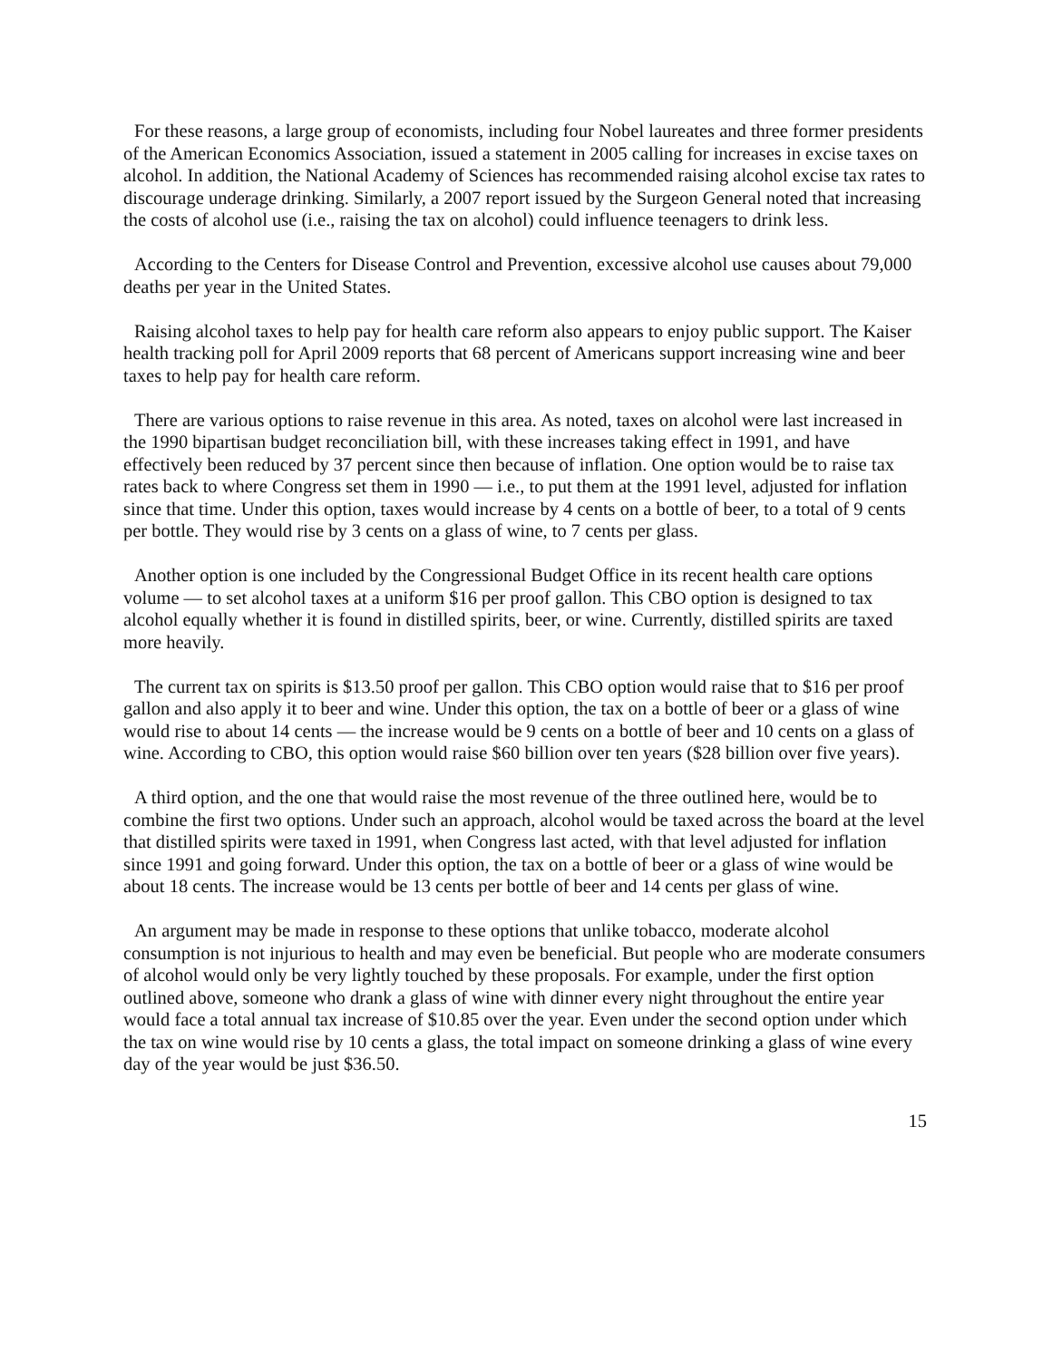For these reasons, a large group of economists, including four Nobel laureates and three former presidents of the American Economics Association, issued a statement in 2005 calling for increases in excise taxes on alcohol. In addition, the National Academy of Sciences has recommended raising alcohol excise tax rates to discourage underage drinking. Similarly, a 2007 report issued by the Surgeon General noted that increasing the costs of alcohol use (i.e., raising the tax on alcohol) could influence teenagers to drink less.
According to the Centers for Disease Control and Prevention, excessive alcohol use causes about 79,000 deaths per year in the United States.
Raising alcohol taxes to help pay for health care reform also appears to enjoy public support. The Kaiser health tracking poll for April 2009 reports that 68 percent of Americans support increasing wine and beer taxes to help pay for health care reform.
There are various options to raise revenue in this area. As noted, taxes on alcohol were last increased in the 1990 bipartisan budget reconciliation bill, with these increases taking effect in 1991, and have effectively been reduced by 37 percent since then because of inflation. One option would be to raise tax rates back to where Congress set them in 1990 — i.e., to put them at the 1991 level, adjusted for inflation since that time. Under this option, taxes would increase by 4 cents on a bottle of beer, to a total of 9 cents per bottle. They would rise by 3 cents on a glass of wine, to 7 cents per glass.
Another option is one included by the Congressional Budget Office in its recent health care options volume — to set alcohol taxes at a uniform $16 per proof gallon. This CBO option is designed to tax alcohol equally whether it is found in distilled spirits, beer, or wine. Currently, distilled spirits are taxed more heavily.
The current tax on spirits is $13.50 proof per gallon. This CBO option would raise that to $16 per proof gallon and also apply it to beer and wine. Under this option, the tax on a bottle of beer or a glass of wine would rise to about 14 cents — the increase would be 9 cents on a bottle of beer and 10 cents on a glass of wine. According to CBO, this option would raise $60 billion over ten years ($28 billion over five years).
A third option, and the one that would raise the most revenue of the three outlined here, would be to combine the first two options. Under such an approach, alcohol would be taxed across the board at the level that distilled spirits were taxed in 1991, when Congress last acted, with that level adjusted for inflation since 1991 and going forward. Under this option, the tax on a bottle of beer or a glass of wine would be about 18 cents. The increase would be 13 cents per bottle of beer and 14 cents per glass of wine.
An argument may be made in response to these options that unlike tobacco, moderate alcohol consumption is not injurious to health and may even be beneficial. But people who are moderate consumers of alcohol would only be very lightly touched by these proposals. For example, under the first option outlined above, someone who drank a glass of wine with dinner every night throughout the entire year would face a total annual tax increase of $10.85 over the year. Even under the second option under which the tax on wine would rise by 10 cents a glass, the total impact on someone drinking a glass of wine every day of the year would be just $36.50.
15